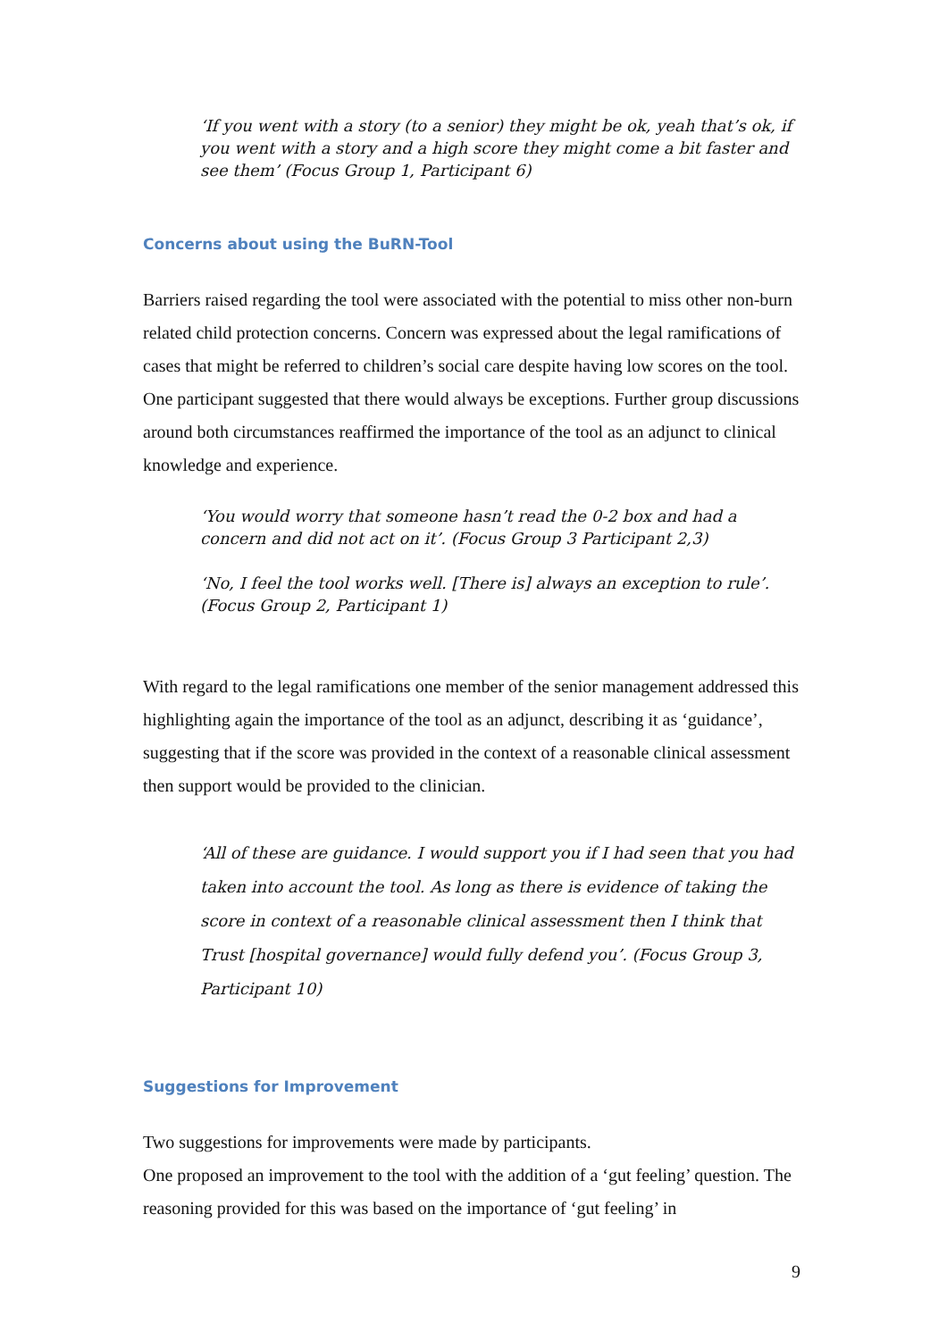‘If you went with a story (to a senior) they might be ok, yeah that’s ok, if you went with a story and a high score they might come a bit faster and see them’ (Focus Group 1, Participant 6)
Concerns about using the BuRN-Tool
Barriers raised regarding the tool were associated with the potential to miss other non-burn related child protection concerns. Concern was expressed about the legal ramifications of cases that might be referred to children’s social care despite having low scores on the tool. One participant suggested that there would always be exceptions. Further group discussions around both circumstances reaffirmed the importance of the tool as an adjunct to clinical knowledge and experience.
‘You would worry that someone hasn’t read the 0-2 box and had a concern and did not act on it’. (Focus Group 3 Participant 2,3)
‘No, I feel the tool works well. [There is] always an exception to rule’. (Focus Group 2, Participant 1)
With regard to the legal ramifications one member of the senior management addressed this highlighting again the importance of the tool as an adjunct, describing it as ‘guidance’, suggesting that if the score was provided in the context of a reasonable clinical assessment then support would be provided to the clinician.
‘All of these are guidance. I would support you if I had seen that you had taken into account the tool. As long as there is evidence of taking the score in context of a reasonable clinical assessment then I think that Trust [hospital governance] would fully defend you’. (Focus Group 3, Participant 10)
Suggestions for Improvement
Two suggestions for improvements were made by participants.
One proposed an improvement to the tool with the addition of a ‘gut feeling’ question. The reasoning provided for this was based on the importance of ‘gut feeling’ in
9